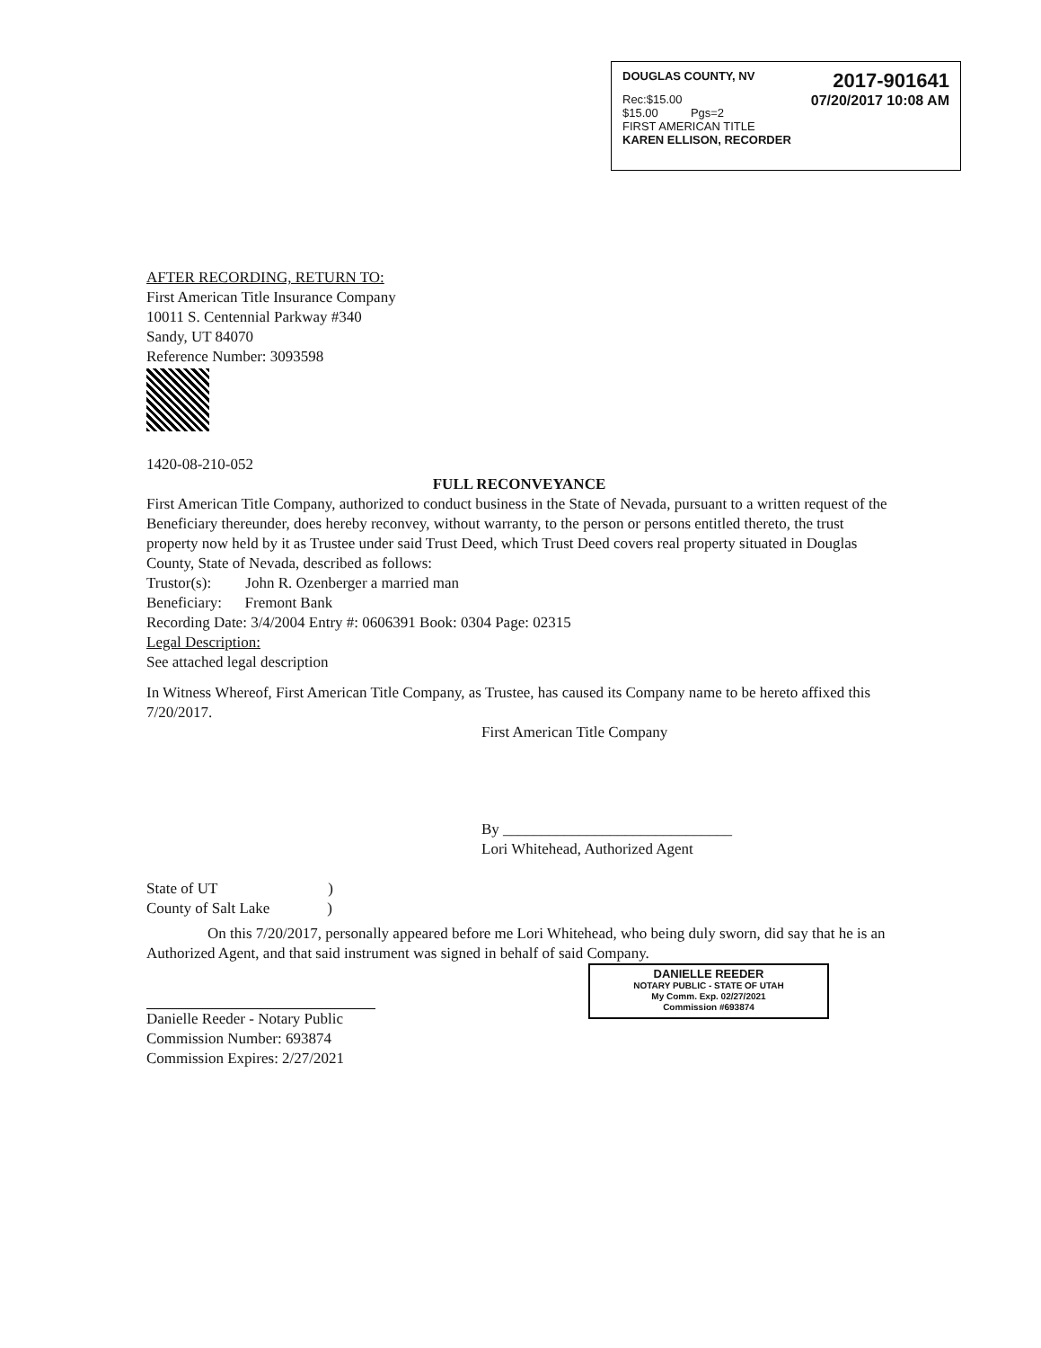DOUGLAS COUNTY, NV 2017-901641
Rec:$15.00
$15.00 Pgs=2 07/20/2017 10:08 AM
FIRST AMERICAN TITLE
KAREN ELLISON, RECORDER
AFTER RECORDING, RETURN TO:
First American Title Insurance Company
10011 S. Centennial Parkway #340
Sandy, UT 84070
Reference Number: 3093598
1420-08-210-052
FULL RECONVEYANCE
First American Title Company, authorized to conduct business in the State of Nevada, pursuant to a written request of the Beneficiary thereunder, does hereby reconvey, without warranty, to the person or persons entitled thereto, the trust property now held by it as Trustee under said Trust Deed, which Trust Deed covers real property situated in Douglas County, State of Nevada, described as follows:
Trustor(s): John R. Ozenberger a married man
Beneficiary: Fremont Bank
Recording Date: 3/4/2004 Entry #: 0606391 Book: 0304 Page: 02315
Legal Description:
See attached legal description
In Witness Whereof, First American Title Company, as Trustee, has caused its Company name to be hereto affixed this 7/20/2017.
First American Title Company
By ______________________________
Lori Whitehead, Authorized Agent
State of UT )
County of Salt Lake )
On this 7/20/2017, personally appeared before me Lori Whitehead, who being duly sworn, did say that he is an Authorized Agent, and that said instrument was signed in behalf of said Company.
Danielle Reeder - Notary Public
Commission Number: 693874
Commission Expires: 2/27/2021
DANIELLE REEDER
NOTARY PUBLIC - STATE OF UTAH
My Comm. Exp. 02/27/2021
Commission #693874